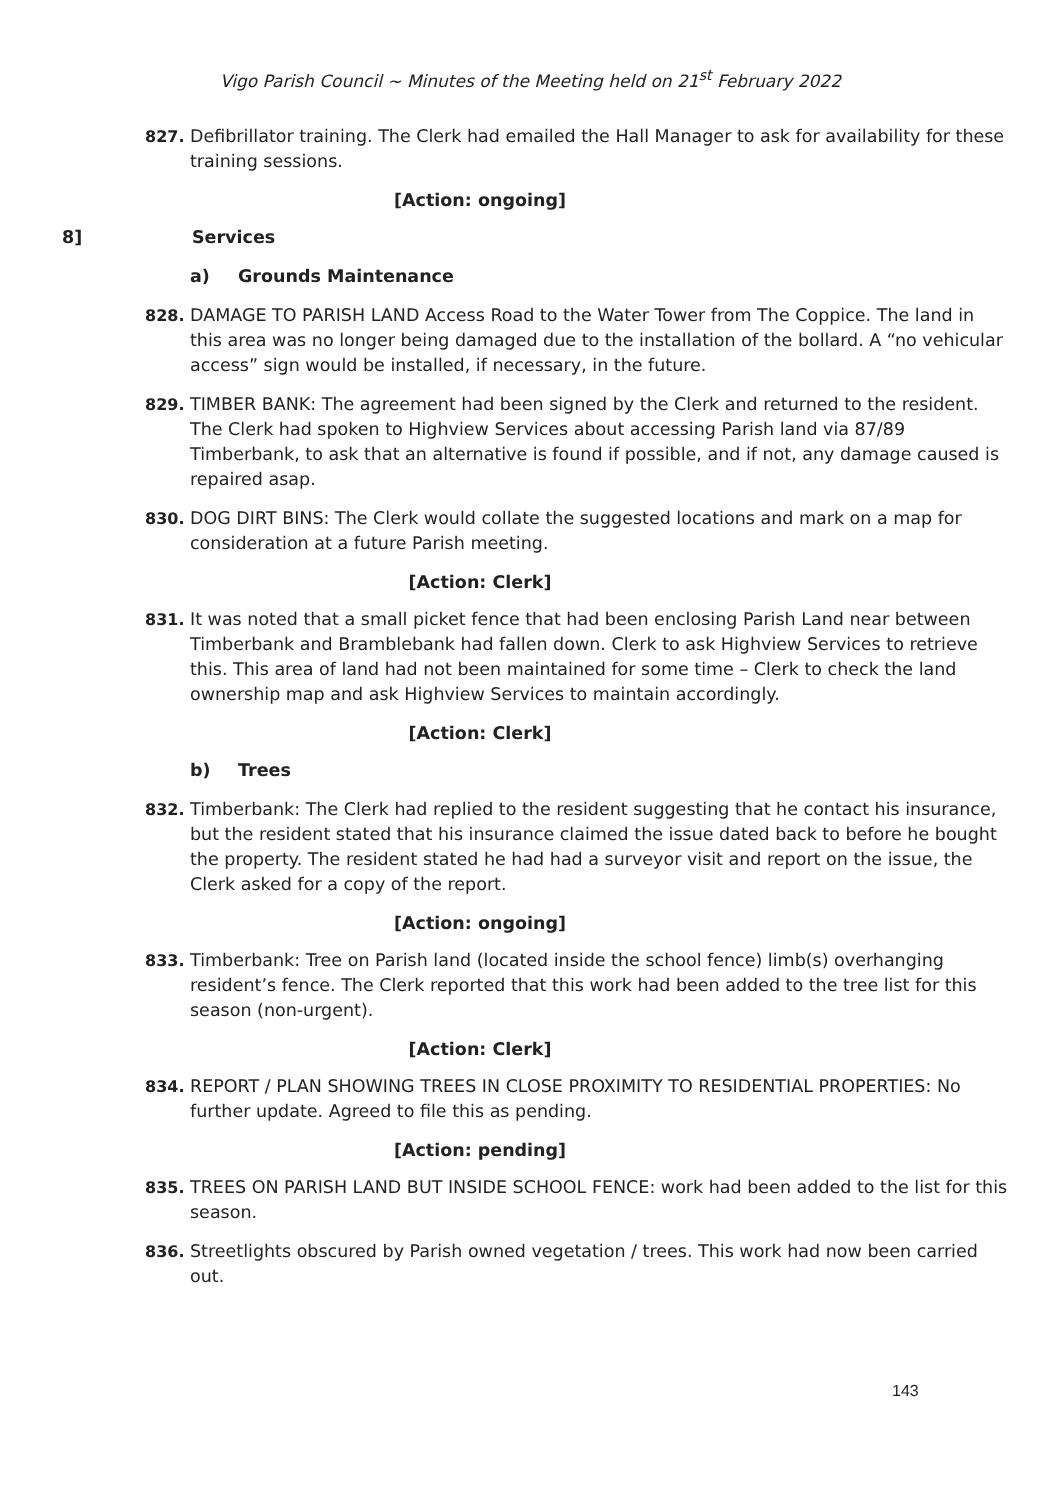Vigo Parish Council ~ Minutes of the Meeting held on 21<sup>st</sup> February 2022
827. Defibrillator training. The Clerk had emailed the Hall Manager to ask for availability for these training sessions.
[Action: ongoing]
8] Services
a) Grounds Maintenance
828. DAMAGE TO PARISH LAND Access Road to the Water Tower from The Coppice. The land in this area was no longer being damaged due to the installation of the bollard. A “no vehicular access” sign would be installed, if necessary, in the future.
829. TIMBER BANK: The agreement had been signed by the Clerk and returned to the resident. The Clerk had spoken to Highview Services about accessing Parish land via 87/89 Timberbank, to ask that an alternative is found if possible, and if not, any damage caused is repaired asap.
830. DOG DIRT BINS: The Clerk would collate the suggested locations and mark on a map for consideration at a future Parish meeting.
[Action: Clerk]
831. It was noted that a small picket fence that had been enclosing Parish Land near between Timberbank and Bramblebank had fallen down. Clerk to ask Highview Services to retrieve this. This area of land had not been maintained for some time – Clerk to check the land ownership map and ask Highview Services to maintain accordingly.
[Action: Clerk]
b) Trees
832. Timberbank: The Clerk had replied to the resident suggesting that he contact his insurance, but the resident stated that his insurance claimed the issue dated back to before he bought the property. The resident stated he had had a surveyor visit and report on the issue, the Clerk asked for a copy of the report.
[Action: ongoing]
833. Timberbank: Tree on Parish land (located inside the school fence) limb(s) overhanging resident’s fence. The Clerk reported that this work had been added to the tree list for this season (non-urgent).
[Action: Clerk]
834. REPORT / PLAN SHOWING TREES IN CLOSE PROXIMITY TO RESIDENTIAL PROPERTIES: No further update. Agreed to file this as pending.
[Action: pending]
835. TREES ON PARISH LAND BUT INSIDE SCHOOL FENCE: work had been added to the list for this season.
836. Streetlights obscured by Parish owned vegetation / trees. This work had now been carried out.
143